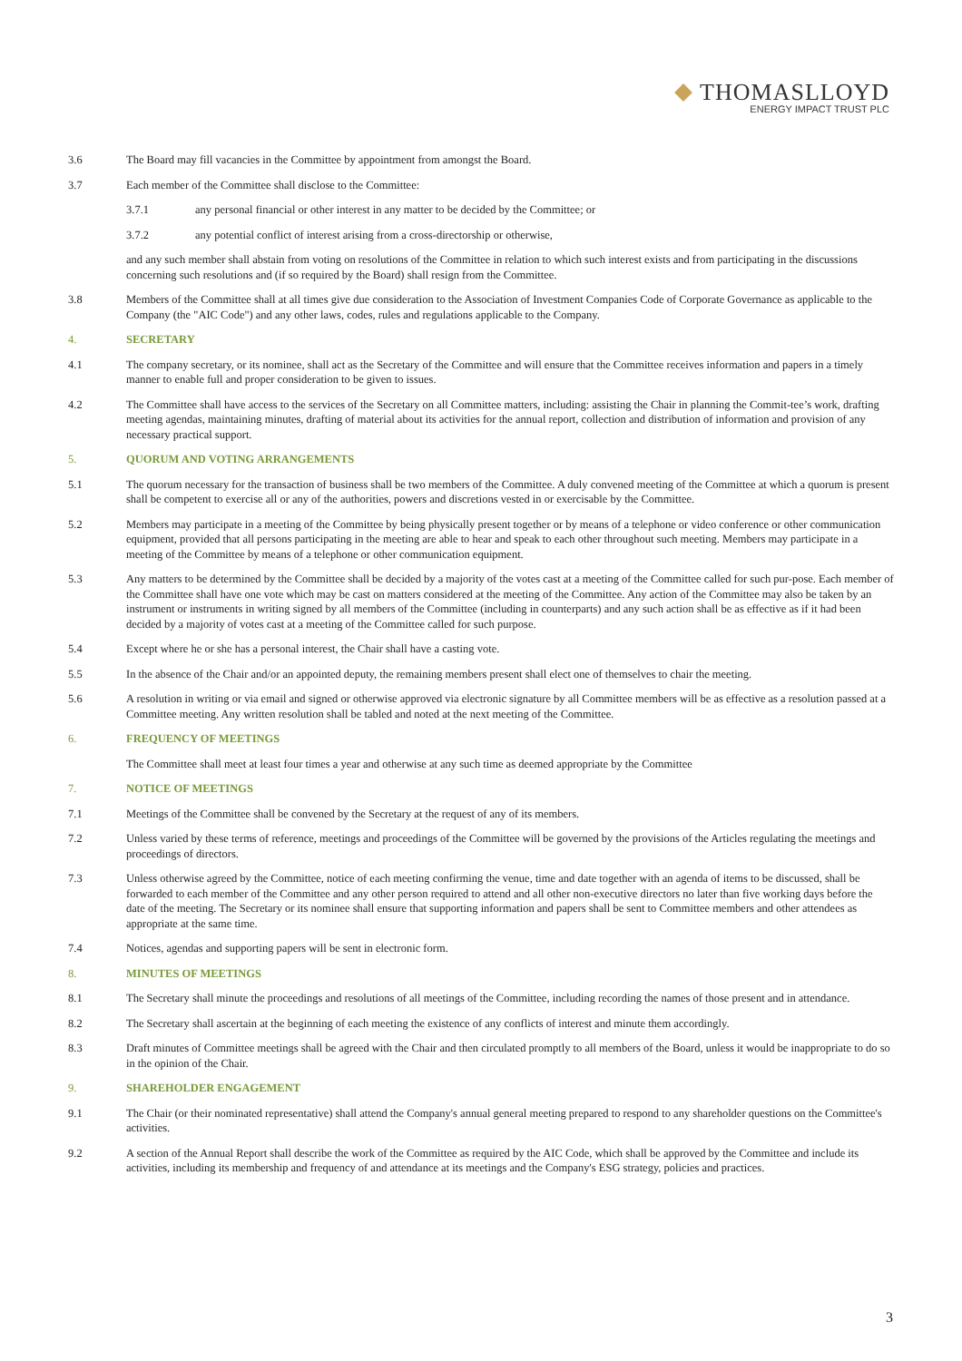THOMASLLOYD
ENERGY IMPACT TRUST PLC
3.6 The Board may fill vacancies in the Committee by appointment from amongst the Board.
3.7 Each member of the Committee shall disclose to the Committee:
3.7.1 any personal financial or other interest in any matter to be decided by the Committee; or
3.7.2 any potential conflict of interest arising from a cross-directorship or otherwise,
and any such member shall abstain from voting on resolutions of the Committee in relation to which such interest exists and from participating in the discussions concerning such resolutions and (if so required by the Board) shall resign from the Committee.
3.8 Members of the Committee shall at all times give due consideration to the Association of Investment Companies Code of Corporate Governance as applicable to the Company (the "AIC Code") and any other laws, codes, rules and regulations applicable to the Company.
4. SECRETARY
4.1 The company secretary, or its nominee, shall act as the Secretary of the Committee and will ensure that the Committee receives information and papers in a timely manner to enable full and proper consideration to be given to issues.
4.2 The Committee shall have access to the services of the Secretary on all Committee matters, including: assisting the Chair in planning the Commit-tee’s work, drafting meeting agendas, maintaining minutes, drafting of material about its activities for the annual report, collection and distribution of information and provision of any necessary practical support.
5. QUORUM AND VOTING ARRANGEMENTS
5.1 The quorum necessary for the transaction of business shall be two members of the Committee. A duly convened meeting of the Committee at which a quorum is present shall be competent to exercise all or any of the authorities, powers and discretions vested in or exercisable by the Committee.
5.2 Members may participate in a meeting of the Committee by being physically present together or by means of a telephone or video conference or other communication equipment, provided that all persons participating in the meeting are able to hear and speak to each other throughout such meeting. Members may participate in a meeting of the Committee by means of a telephone or other communication equipment.
5.3 Any matters to be determined by the Committee shall be decided by a majority of the votes cast at a meeting of the Committee called for such pur-pose. Each member of the Committee shall have one vote which may be cast on matters considered at the meeting of the Committee. Any action of the Committee may also be taken by an instrument or instruments in writing signed by all members of the Committee (including in counterparts) and any such action shall be as effective as if it had been decided by a majority of votes cast at a meeting of the Committee called for such purpose.
5.4 Except where he or she has a personal interest, the Chair shall have a casting vote.
5.5 In the absence of the Chair and/or an appointed deputy, the remaining members present shall elect one of themselves to chair the meeting.
5.6 A resolution in writing or via email and signed or otherwise approved via electronic signature by all Committee members will be as effective as a resolution passed at a Committee meeting. Any written resolution shall be tabled and noted at the next meeting of the Committee.
6. FREQUENCY OF MEETINGS
The Committee shall meet at least four times a year and otherwise at any such time as deemed appropriate by the Committee
7. NOTICE OF MEETINGS
7.1 Meetings of the Committee shall be convened by the Secretary at the request of any of its members.
7.2 Unless varied by these terms of reference, meetings and proceedings of the Committee will be governed by the provisions of the Articles regulating the meetings and proceedings of directors.
7.3 Unless otherwise agreed by the Committee, notice of each meeting confirming the venue, time and date together with an agenda of items to be discussed, shall be forwarded to each member of the Committee and any other person required to attend and all other non-executive directors no later than five working days before the date of the meeting. The Secretary or its nominee shall ensure that supporting information and papers shall be sent to Committee members and other attendees as appropriate at the same time.
7.4 Notices, agendas and supporting papers will be sent in electronic form.
8. MINUTES OF MEETINGS
8.1 The Secretary shall minute the proceedings and resolutions of all meetings of the Committee, including recording the names of those present and in attendance.
8.2 The Secretary shall ascertain at the beginning of each meeting the existence of any conflicts of interest and minute them accordingly.
8.3 Draft minutes of Committee meetings shall be agreed with the Chair and then circulated promptly to all members of the Board, unless it would be inappropriate to do so in the opinion of the Chair.
9. SHAREHOLDER ENGAGEMENT
9.1 The Chair (or their nominated representative) shall attend the Company's annual general meeting prepared to respond to any shareholder questions on the Committee's activities.
9.2 A section of the Annual Report shall describe the work of the Committee as required by the AIC Code, which shall be approved by the Committee and include its activities, including its membership and frequency of and attendance at its meetings and the Company's ESG strategy, policies and practices.
3